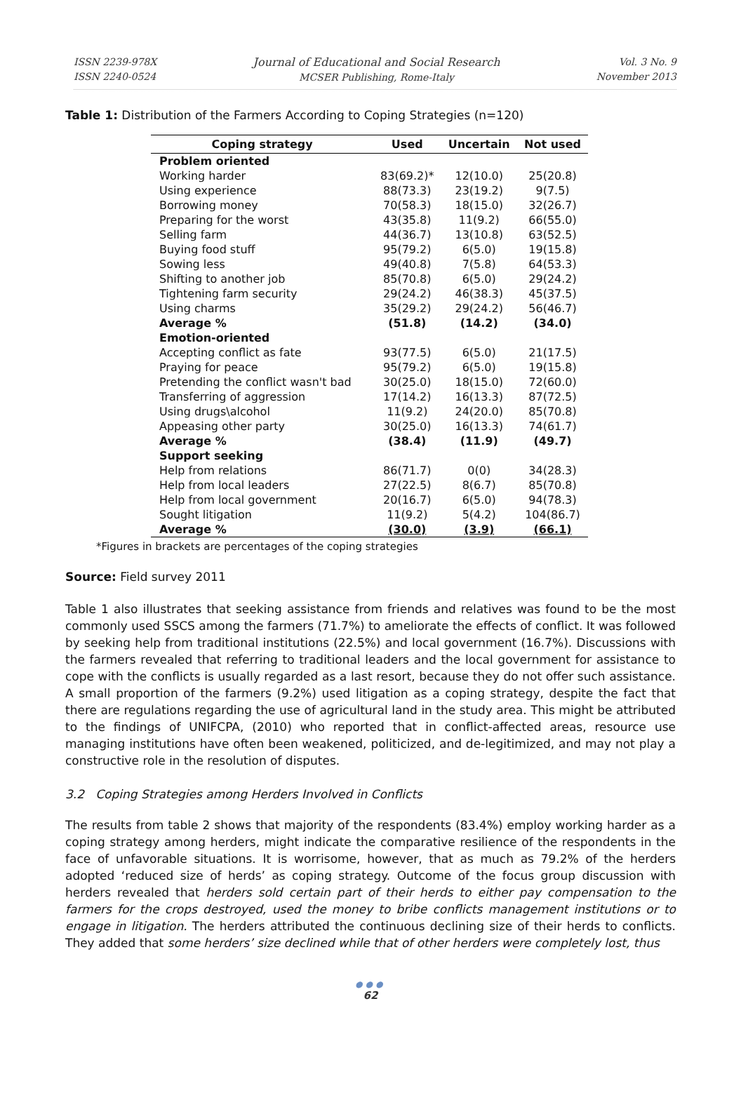ISSN 2239-978X
ISSN 2240-0524
Journal of Educational and Social Research
MCSER Publishing, Rome-Italy
Vol. 3 No. 9
November 2013
Table 1: Distribution of the Farmers According to Coping Strategies (n=120)
| Coping strategy | Used | Uncertain | Not used |
| --- | --- | --- | --- |
| Problem oriented | | | |
| Working harder | 83(69.2)* | 12(10.0) | 25(20.8) |
| Using experience | 88(73.3) | 23(19.2) | 9(7.5) |
| Borrowing money | 70(58.3) | 18(15.0) | 32(26.7) |
| Preparing for the worst | 43(35.8) | 11(9.2) | 66(55.0) |
| Selling farm | 44(36.7) | 13(10.8) | 63(52.5) |
| Buying food stuff | 95(79.2) | 6(5.0) | 19(15.8) |
| Sowing less | 49(40.8) | 7(5.8) | 64(53.3) |
| Shifting to another job | 85(70.8) | 6(5.0) | 29(24.2) |
| Tightening farm security | 29(24.2) | 46(38.3) | 45(37.5) |
| Using charms | 35(29.2) | 29(24.2) | 56(46.7) |
| Average % | (51.8) | (14.2) | (34.0) |
| Emotion-oriented | | | |
| Accepting conflict as fate | 93(77.5) | 6(5.0) | 21(17.5) |
| Praying for peace | 95(79.2) | 6(5.0) | 19(15.8) |
| Pretending the conflict wasn't bad | 30(25.0) | 18(15.0) | 72(60.0) |
| Transferring of aggression | 17(14.2) | 16(13.3) | 87(72.5) |
| Using drugs\alcohol | 11(9.2) | 24(20.0) | 85(70.8) |
| Appeasing other party | 30(25.0) | 16(13.3) | 74(61.7) |
| Average % | (38.4) | (11.9) | (49.7) |
| Support seeking | | | |
| Help from relations | 86(71.7) | 0(0) | 34(28.3) |
| Help from local leaders | 27(22.5) | 8(6.7) | 85(70.8) |
| Help from local government | 20(16.7) | 6(5.0) | 94(78.3) |
| Sought litigation | 11(9.2) | 5(4.2) | 104(86.7) |
| Average % | (30.0) | (3.9) | (66.1) |
*Figures in brackets are percentages of the coping strategies
Source: Field survey 2011
Table 1 also illustrates that seeking assistance from friends and relatives was found to be the most commonly used SSCS among the farmers (71.7%) to ameliorate the effects of conflict. It was followed by seeking help from traditional institutions (22.5%) and local government (16.7%). Discussions with the farmers revealed that referring to traditional leaders and the local government for assistance to cope with the conflicts is usually regarded as a last resort, because they do not offer such assistance. A small proportion of the farmers (9.2%) used litigation as a coping strategy, despite the fact that there are regulations regarding the use of agricultural land in the study area. This might be attributed to the findings of UNIFCPA, (2010) who reported that in conflict-affected areas, resource use managing institutions have often been weakened, politicized, and de-legitimized, and may not play a constructive role in the resolution of disputes.
3.2 Coping Strategies among Herders Involved in Conflicts
The results from table 2 shows that majority of the respondents (83.4%) employ working harder as a coping strategy among herders, might indicate the comparative resilience of the respondents in the face of unfavorable situations. It is worrisome, however, that as much as 79.2% of the herders adopted ‘reduced size of herds’ as coping strategy. Outcome of the focus group discussion with herders revealed that herders sold certain part of their herds to either pay compensation to the farmers for the crops destroyed, used the money to bribe conflicts management institutions or to engage in litigation. The herders attributed the continuous declining size of their herds to conflicts. They added that some herders’ size declined while that of other herders were completely lost, thus
●●●
62